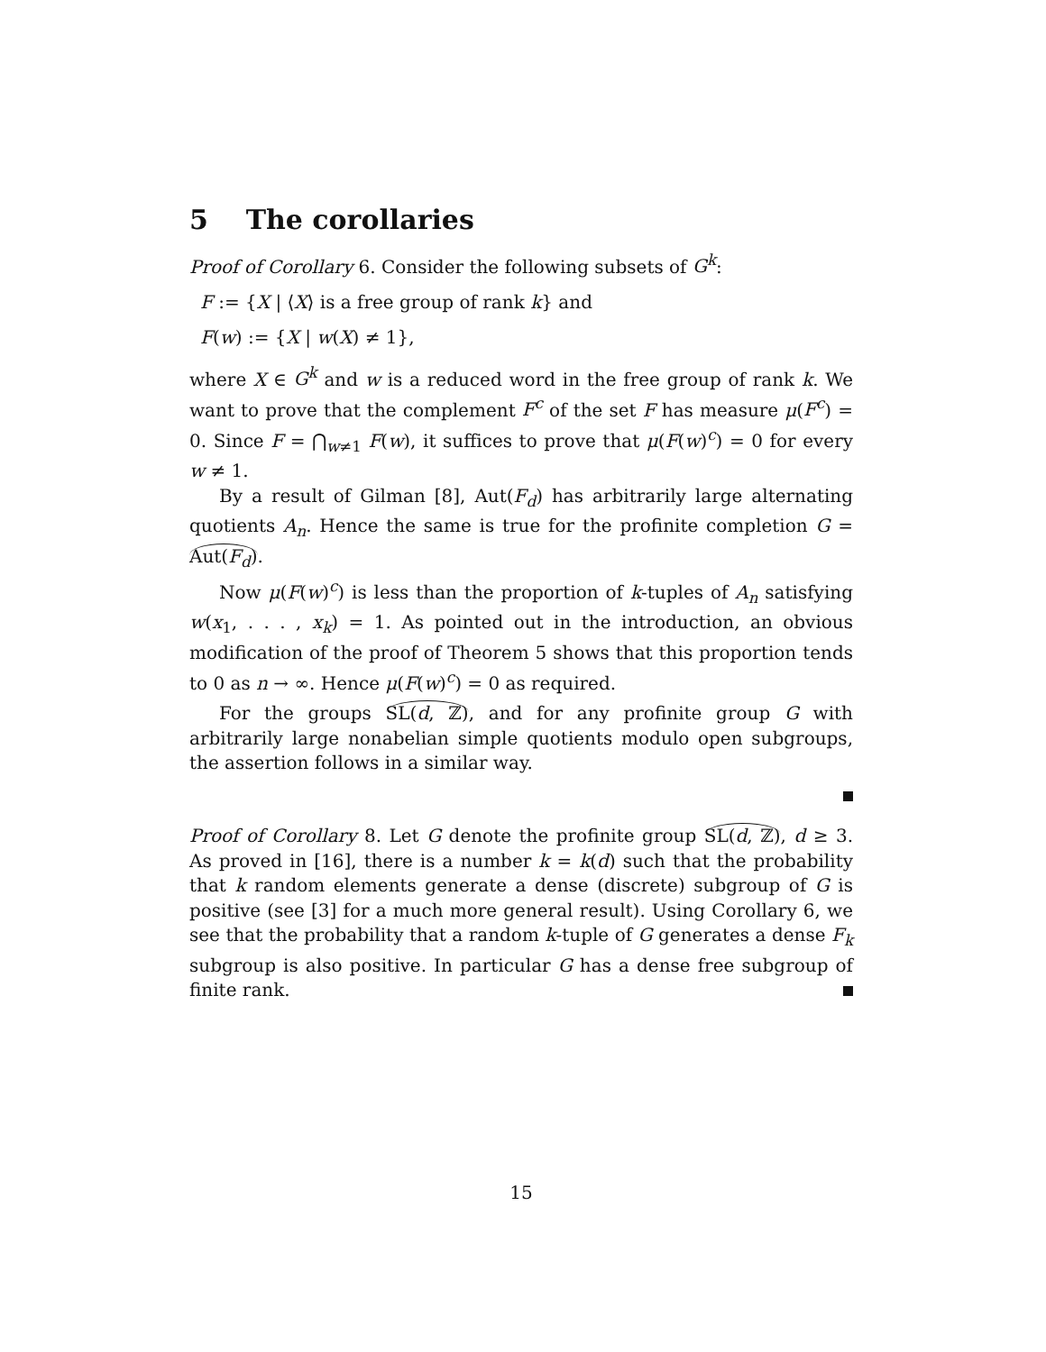5 The corollaries
Proof of Corollary 6. Consider the following subsets of G<sup>k</sup>:
F := {X | ⟨X⟩ is a free group of rank k} and
F(w) := {X | w(X) ≠ 1},
where X ∈ G<sup>k</sup> and w is a reduced word in the free group of rank k. We want to prove that the complement F<sup>c</sup> of the set F has measure μ(F<sup>c</sup>) = 0. Since F = ⋂<sub>w≠1</sub> F(w), it suffices to prove that μ(F(w)<sup>c</sup>) = 0 for every w ≠ 1.
By a result of Gilman [8], Aut(F<sub>d</sub>) has arbitrarily large alternating quotients A<sub>n</sub>. Hence the same is true for the profinite completion G = Aut(F<sub>d</sub>).
Now μ(F(w)<sup>c</sup>) is less than the proportion of k-tuples of A<sub>n</sub> satisfying w(x<sub>1</sub>, . . . , x<sub>k</sub>) = 1. As pointed out in the introduction, an obvious modification of the proof of Theorem 5 shows that this proportion tends to 0 as n → ∞. Hence μ(F(w)<sup>c</sup>) = 0 as required.
For the groups SL(d, ℤ), and for any profinite group G with arbitrarily large nonabelian simple quotients modulo open subgroups, the assertion follows in a similar way.
Proof of Corollary 8. Let G denote the profinite group SL(d, ℤ), d ≥ 3. As proved in [16], there is a number k = k(d) such that the probability that k random elements generate a dense (discrete) subgroup of G is positive (see [3] for a much more general result). Using Corollary 6, we see that the probability that a random k-tuple of G generates a dense F<sub>k</sub> subgroup is also positive. In particular G has a dense free subgroup of finite rank.
15